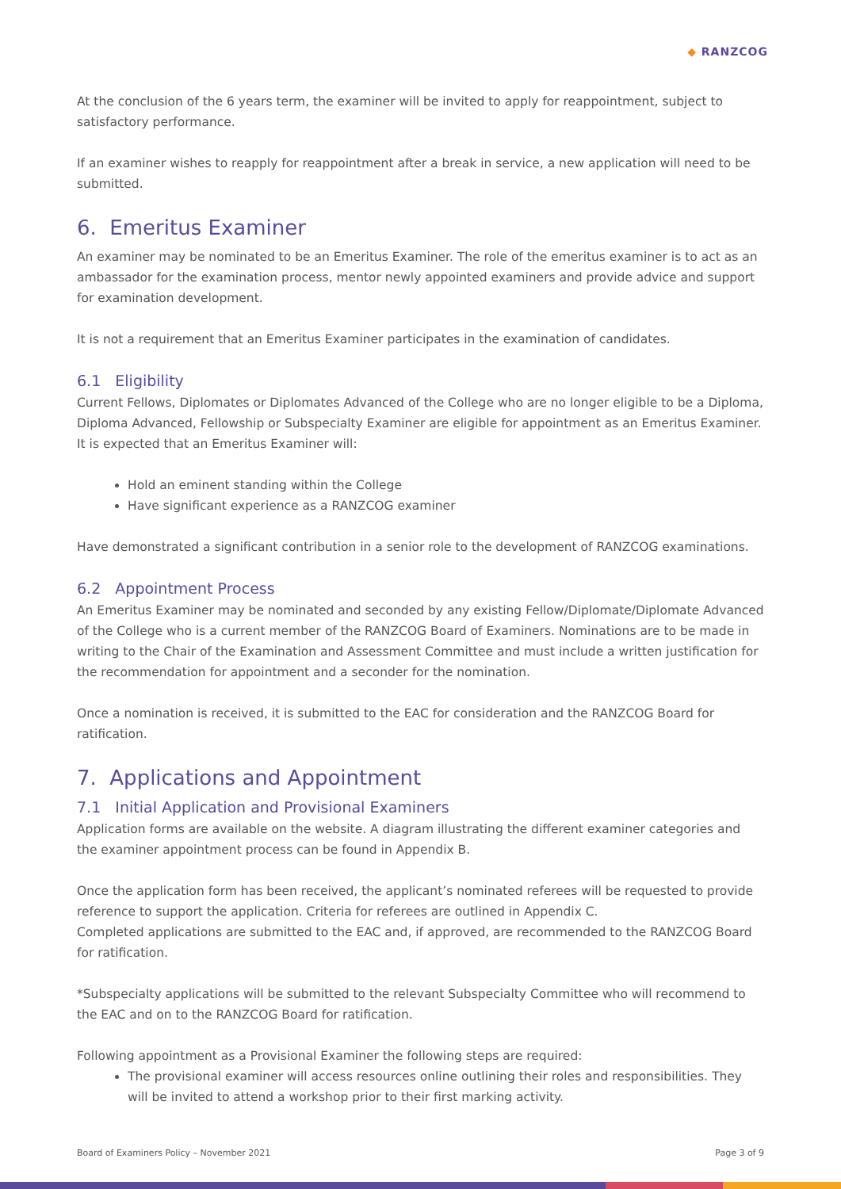◆ RANZCOG
At the conclusion of the 6 years term, the examiner will be invited to apply for reappointment, subject to satisfactory performance.
If an examiner wishes to reapply for reappointment after a break in service, a new application will need to be submitted.
6. Emeritus Examiner
An examiner may be nominated to be an Emeritus Examiner. The role of the emeritus examiner is to act as an ambassador for the examination process, mentor newly appointed examiners and provide advice and support for examination development.
It is not a requirement that an Emeritus Examiner participates in the examination of candidates.
6.1 Eligibility
Current Fellows, Diplomates or Diplomates Advanced of the College who are no longer eligible to be a Diploma, Diploma Advanced, Fellowship or Subspecialty Examiner are eligible for appointment as an Emeritus Examiner. It is expected that an Emeritus Examiner will:
Hold an eminent standing within the College
Have significant experience as a RANZCOG examiner
Have demonstrated a significant contribution in a senior role to the development of RANZCOG examinations.
6.2 Appointment Process
An Emeritus Examiner may be nominated and seconded by any existing Fellow/Diplomate/Diplomate Advanced of the College who is a current member of the RANZCOG Board of Examiners. Nominations are to be made in writing to the Chair of the Examination and Assessment Committee and must include a written justification for the recommendation for appointment and a seconder for the nomination.
Once a nomination is received, it is submitted to the EAC for consideration and the RANZCOG Board for ratification.
7. Applications and Appointment
7.1 Initial Application and Provisional Examiners
Application forms are available on the website. A diagram illustrating the different examiner categories and the examiner appointment process can be found in Appendix B.
Once the application form has been received, the applicant’s nominated referees will be requested to provide reference to support the application. Criteria for referees are outlined in Appendix C.
Completed applications are submitted to the EAC and, if approved, are recommended to the RANZCOG Board for ratification.
*Subspecialty applications will be submitted to the relevant Subspecialty Committee who will recommend to the EAC and on to the RANZCOG Board for ratification.
Following appointment as a Provisional Examiner the following steps are required:
The provisional examiner will access resources online outlining their roles and responsibilities. They will be invited to attend a workshop prior to their first marking activity.
Board of Examiners Policy – November 2021 Page 3 of 9